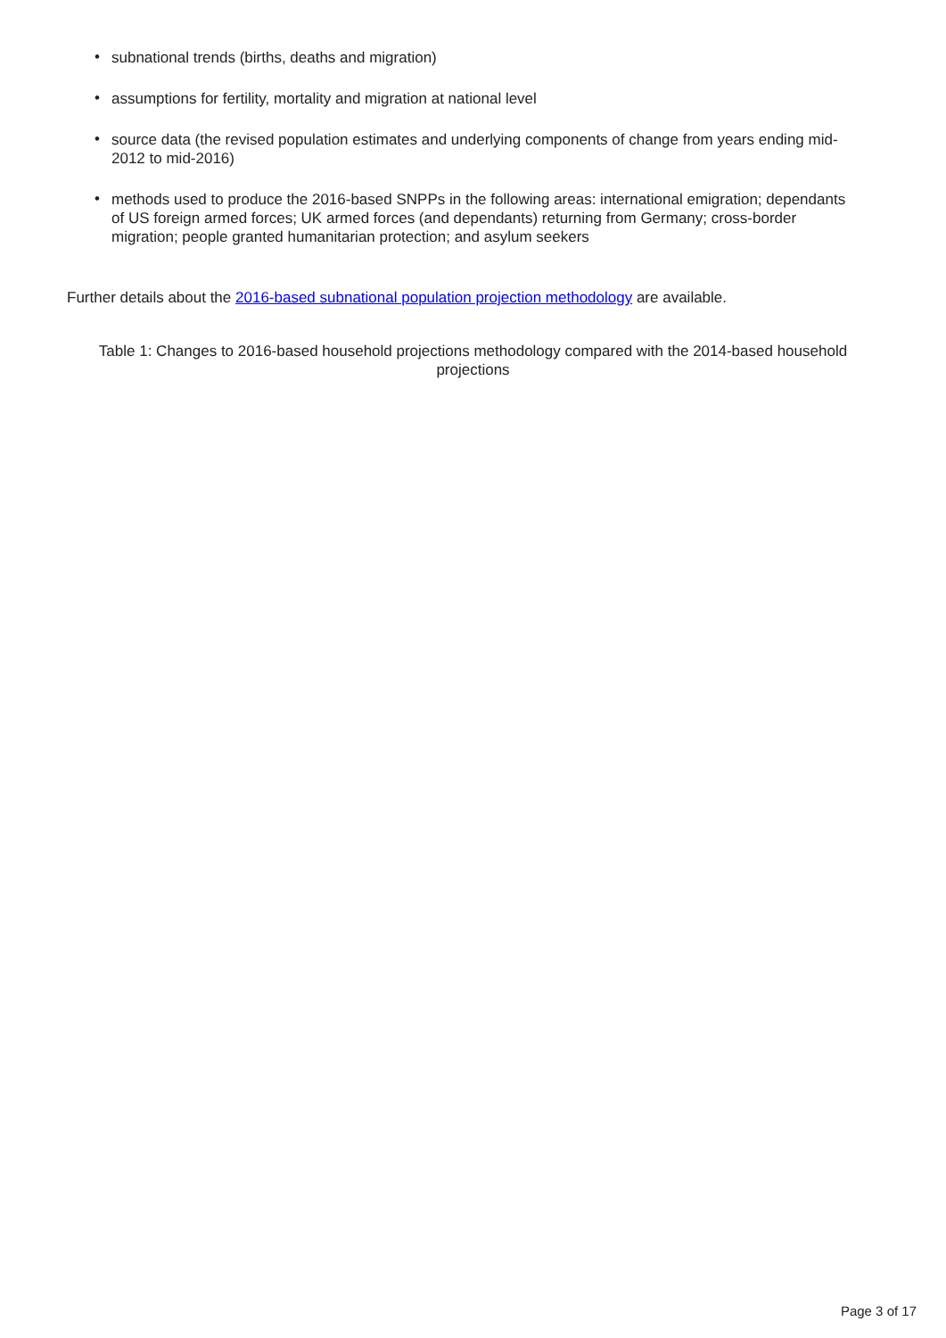• subnational trends (births, deaths and migration)
• assumptions for fertility, mortality and migration at national level
• source data (the revised population estimates and underlying components of change from years ending mid-2012 to mid-2016)
• methods used to produce the 2016-based SNPPs in the following areas: international emigration; dependants of US foreign armed forces; UK armed forces (and dependants) returning from Germany; cross-border migration; people granted humanitarian protection; and asylum seekers
Further details about the 2016-based subnational population projection methodology are available.
Table 1: Changes to 2016-based household projections methodology compared with the 2014-based household projections
Page 3 of 17